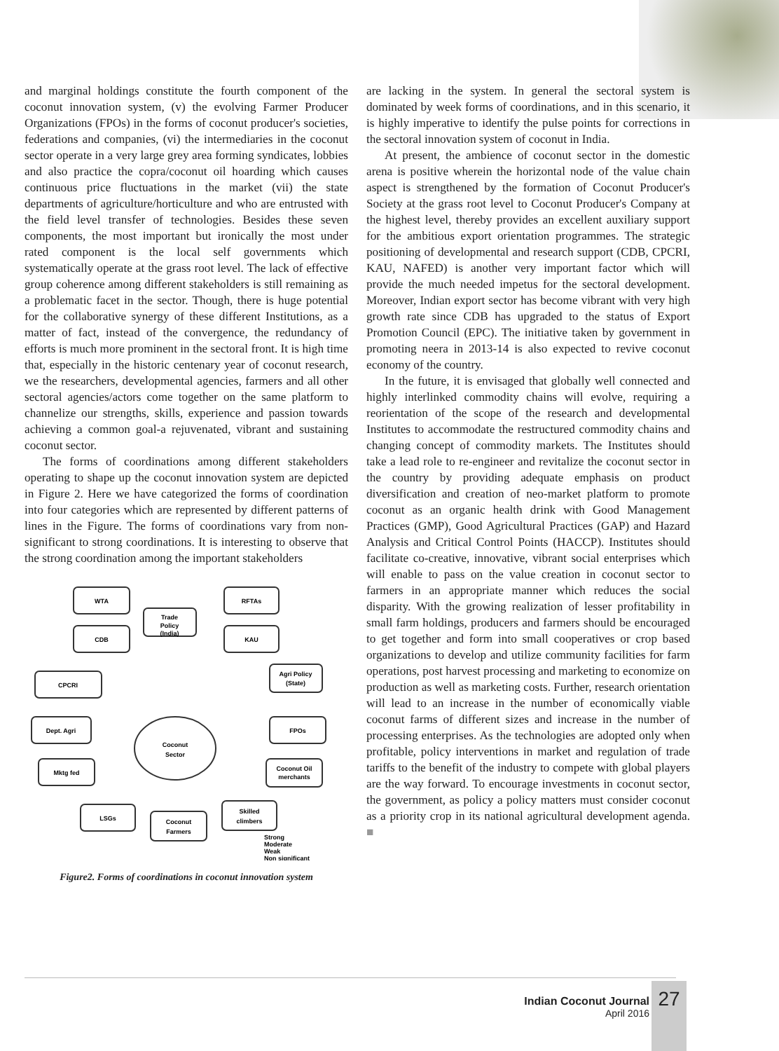and marginal holdings constitute the fourth component of the coconut innovation system, (v) the evolving Farmer Producer Organizations (FPOs) in the forms of coconut producer's societies, federations and companies, (vi) the intermediaries in the coconut sector operate in a very large grey area forming syndicates, lobbies and also practice the copra/coconut oil hoarding which causes continuous price fluctuations in the market (vii) the state departments of agriculture/horticulture and who are entrusted with the field level transfer of technologies. Besides these seven components, the most important but ironically the most under rated component is the local self governments which systematically operate at the grass root level. The lack of effective group coherence among different stakeholders is still remaining as a problematic facet in the sector. Though, there is huge potential for the collaborative synergy of these different Institutions, as a matter of fact, instead of the convergence, the redundancy of efforts is much more prominent in the sectoral front. It is high time that, especially in the historic centenary year of coconut research, we the researchers, developmental agencies, farmers and all other sectoral agencies/actors come together on the same platform to channelize our strengths, skills, experience and passion towards achieving a common goal-a rejuvenated, vibrant and sustaining coconut sector.
The forms of coordinations among different stakeholders operating to shape up the coconut innovation system are depicted in Figure 2. Here we have categorized the forms of coordination into four categories which are represented by different patterns of lines in the Figure. The forms of coordinations vary from non-significant to strong coordinations. It is interesting to observe that the strong coordination among the important stakeholders
WTA
RFTAs
Trade
Policy
(India)
CDB
KAU
Agri Policy
(State)
CPCRI
Dept. Agri
Coconut
Sector
FPOs
Mktg fed
Coconut Oil
merchants
LSGs
Coconut
Farmers
Skilled
climbers
Strong
Moderate
Weak
Non significant
Figure2. Forms of coordinations in coconut innovation system
are lacking in the system. In general the sectoral system is dominated by week forms of coordinations, and in this scenario, it is highly imperative to identify the pulse points for corrections in the sectoral innovation system of coconut in India.
At present, the ambience of coconut sector in the domestic arena is positive wherein the horizontal node of the value chain aspect is strengthened by the formation of Coconut Producer's Society at the grass root level to Coconut Producer's Company at the highest level, thereby provides an excellent auxiliary support for the ambitious export orientation programmes. The strategic positioning of developmental and research support (CDB, CPCRI, KAU, NAFED) is another very important factor which will provide the much needed impetus for the sectoral development. Moreover, Indian export sector has become vibrant with very high growth rate since CDB has upgraded to the status of Export Promotion Council (EPC). The initiative taken by government in promoting neera in 2013-14 is also expected to revive coconut economy of the country.
In the future, it is envisaged that globally well connected and highly interlinked commodity chains will evolve, requiring a reorientation of the scope of the research and developmental Institutes to accommodate the restructured commodity chains and changing concept of commodity markets. The Institutes should take a lead role to re-engineer and revitalize the coconut sector in the country by providing adequate emphasis on product diversification and creation of neo-market platform to promote coconut as an organic health drink with Good Management Practices (GMP), Good Agricultural Practices (GAP) and Hazard Analysis and Critical Control Points (HACCP). Institutes should facilitate co-creative, innovative, vibrant social enterprises which will enable to pass on the value creation in coconut sector to farmers in an appropriate manner which reduces the social disparity. With the growing realization of lesser profitability in small farm holdings, producers and farmers should be encouraged to get together and form into small cooperatives or crop based organizations to develop and utilize community facilities for farm operations, post harvest processing and marketing to economize on production as well as marketing costs. Further, research orientation will lead to an increase in the number of economically viable coconut farms of different sizes and increase in the number of processing enterprises. As the technologies are adopted only when profitable, policy interventions in market and regulation of trade tariffs to the benefit of the industry to compete with global players are the way forward. To encourage investments in coconut sector, the government, as policy a policy matters must consider coconut as a priority crop in its national agricultural development agenda. ■
Indian Coconut Journal
April 2016
27